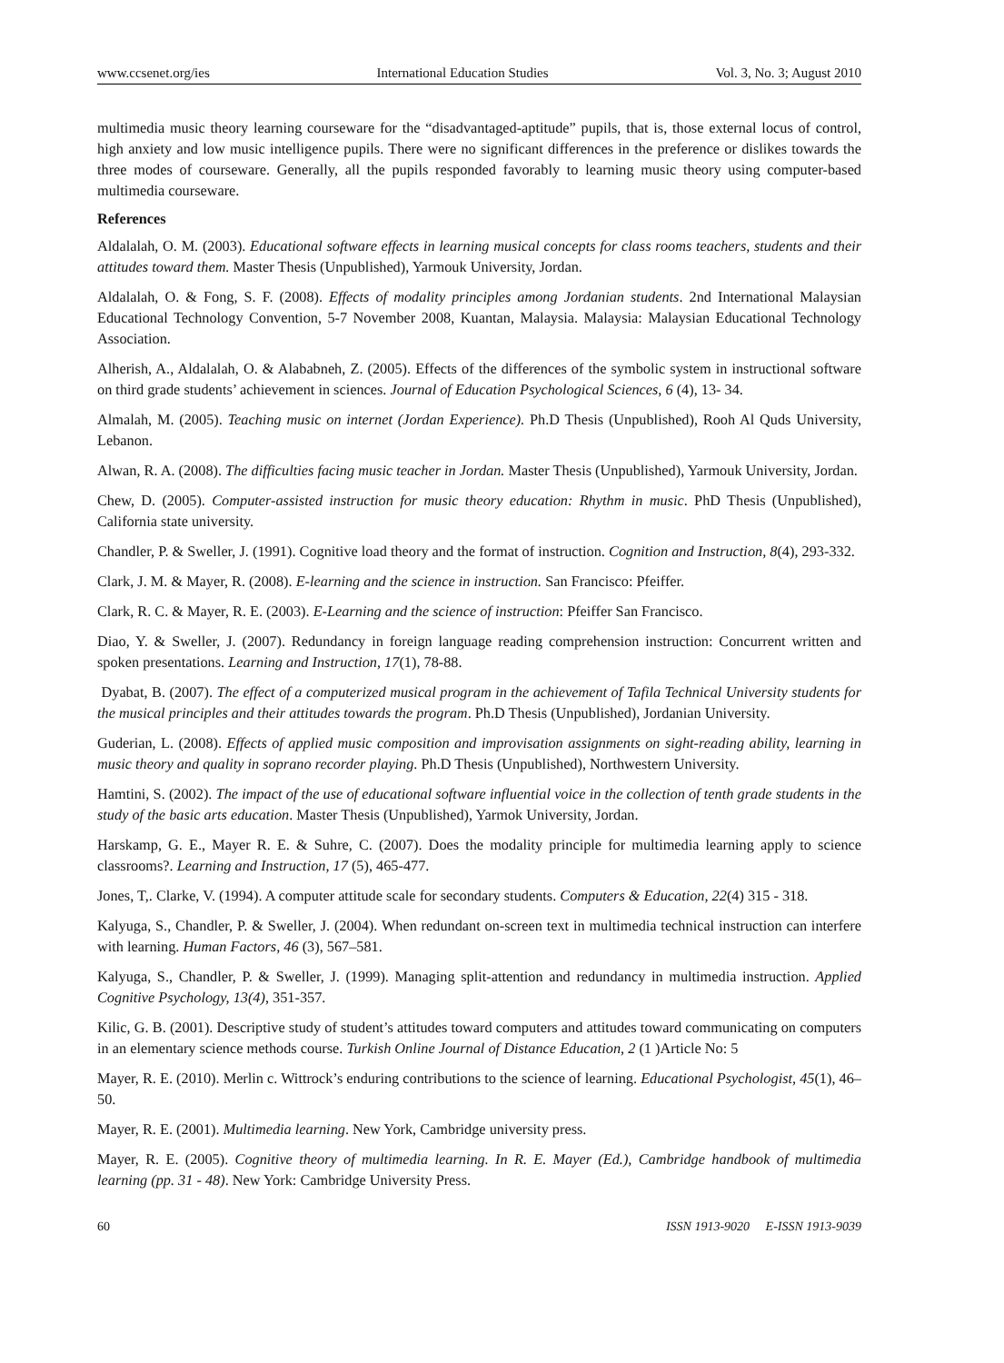www.ccsenet.org/ies International Education Studies Vol. 3, No. 3; August 2010
multimedia music theory learning courseware for the “disadvantaged-aptitude” pupils, that is, those external locus of control, high anxiety and low music intelligence pupils. There were no significant differences in the preference or dislikes towards the three modes of courseware. Generally, all the pupils responded favorably to learning music theory using computer-based multimedia courseware.
References
Aldalalah, O. M. (2003). Educational software effects in learning musical concepts for class rooms teachers, students and their attitudes toward them. Master Thesis (Unpublished), Yarmouk University, Jordan.
Aldalalah, O. & Fong, S. F. (2008). Effects of modality principles among Jordanian students. 2nd International Malaysian Educational Technology Convention, 5-7 November 2008, Kuantan, Malaysia. Malaysia: Malaysian Educational Technology Association.
Alherish, A., Aldalalah, O. & Alababneh, Z. (2005). Effects of the differences of the symbolic system in instructional software on third grade students’ achievement in sciences. Journal of Education Psychological Sciences, 6 (4), 13- 34.
Almalah, M. (2005). Teaching music on internet (Jordan Experience). Ph.D Thesis (Unpublished), Rooh Al Quds University, Lebanon.
Alwan, R. A. (2008). The difficulties facing music teacher in Jordan. Master Thesis (Unpublished), Yarmouk University, Jordan.
Chew, D. (2005). Computer-assisted instruction for music theory education: Rhythm in music. PhD Thesis (Unpublished), California state university.
Chandler, P. & Sweller, J. (1991). Cognitive load theory and the format of instruction. Cognition and Instruction, 8(4), 293-332.
Clark, J. M. & Mayer, R. (2008). E-learning and the science in instruction. San Francisco: Pfeiffer.
Clark, R. C. & Mayer, R. E. (2003). E-Learning and the science of instruction: Pfeiffer San Francisco.
Diao, Y. & Sweller, J. (2007). Redundancy in foreign language reading comprehension instruction: Concurrent written and spoken presentations. Learning and Instruction, 17(1), 78-88.
Dyabat, B. (2007). The effect of a computerized musical program in the achievement of Tafila Technical University students for the musical principles and their attitudes towards the program. Ph.D Thesis (Unpublished), Jordanian University.
Guderian, L. (2008). Effects of applied music composition and improvisation assignments on sight-reading ability, learning in music theory and quality in soprano recorder playing. Ph.D Thesis (Unpublished), Northwestern University.
Hamtini, S. (2002). The impact of the use of educational software influential voice in the collection of tenth grade students in the study of the basic arts education. Master Thesis (Unpublished), Yarmok University, Jordan.
Harskamp, G. E., Mayer R. E. & Suhre, C. (2007). Does the modality principle for multimedia learning apply to science classrooms?. Learning and Instruction, 17 (5), 465-477.
Jones, T,. Clarke, V. (1994). A computer attitude scale for secondary students. Computers & Education, 22(4) 315 - 318.
Kalyuga, S., Chandler, P. & Sweller, J. (2004). When redundant on-screen text in multimedia technical instruction can interfere with learning. Human Factors, 46 (3), 567–581.
Kalyuga, S., Chandler, P. & Sweller, J. (1999). Managing split-attention and redundancy in multimedia instruction. Applied Cognitive Psychology, 13(4), 351-357.
Kilic, G. B. (2001). Descriptive study of student’s attitudes toward computers and attitudes toward communicating on computers in an elementary science methods course. Turkish Online Journal of Distance Education, 2 (1 )Article No: 5
Mayer, R. E. (2010). Merlin c. Wittrock’s enduring contributions to the science of learning. Educational Psychologist, 45(1), 46–50.
Mayer, R. E. (2001). Multimedia learning. New York, Cambridge university press.
Mayer, R. E. (2005). Cognitive theory of multimedia learning. In R. E. Mayer (Ed.), Cambridge handbook of multimedia learning (pp. 31 - 48). New York: Cambridge University Press.
60 ISSN 1913-9020 E-ISSN 1913-9039